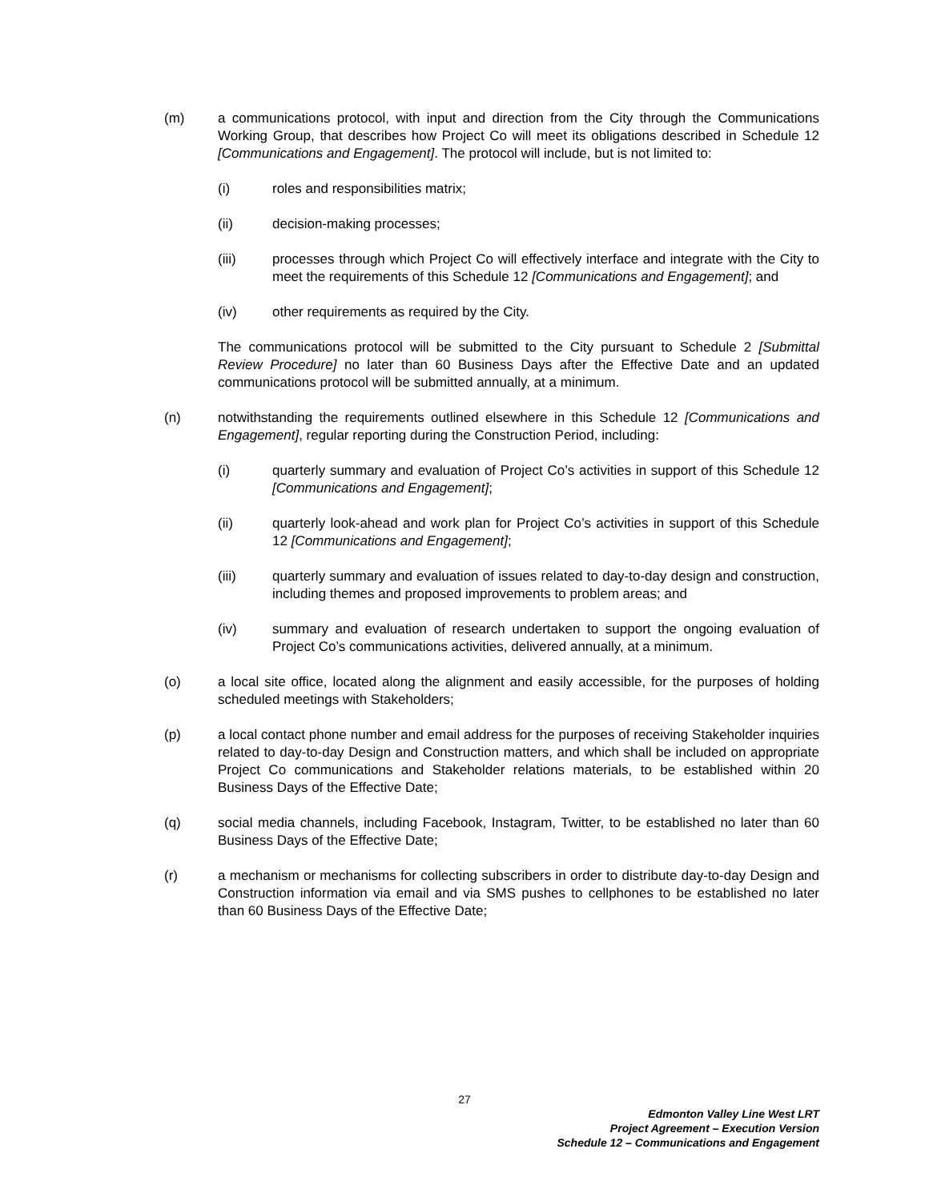(m) a communications protocol, with input and direction from the City through the Communications Working Group, that describes how Project Co will meet its obligations described in Schedule 12 [Communications and Engagement]. The protocol will include, but is not limited to:
(i) roles and responsibilities matrix;
(ii) decision-making processes;
(iii) processes through which Project Co will effectively interface and integrate with the City to meet the requirements of this Schedule 12 [Communications and Engagement]; and
(iv) other requirements as required by the City.
The communications protocol will be submitted to the City pursuant to Schedule 2 [Submittal Review Procedure] no later than 60 Business Days after the Effective Date and an updated communications protocol will be submitted annually, at a minimum.
(n) notwithstanding the requirements outlined elsewhere in this Schedule 12 [Communications and Engagement], regular reporting during the Construction Period, including:
(i) quarterly summary and evaluation of Project Co’s activities in support of this Schedule 12 [Communications and Engagement];
(ii) quarterly look-ahead and work plan for Project Co’s activities in support of this Schedule 12 [Communications and Engagement];
(iii) quarterly summary and evaluation of issues related to day-to-day design and construction, including themes and proposed improvements to problem areas; and
(iv) summary and evaluation of research undertaken to support the ongoing evaluation of Project Co’s communications activities, delivered annually, at a minimum.
(o) a local site office, located along the alignment and easily accessible, for the purposes of holding scheduled meetings with Stakeholders;
(p) a local contact phone number and email address for the purposes of receiving Stakeholder inquiries related to day-to-day Design and Construction matters, and which shall be included on appropriate Project Co communications and Stakeholder relations materials, to be established within 20 Business Days of the Effective Date;
(q) social media channels, including Facebook, Instagram, Twitter, to be established no later than 60 Business Days of the Effective Date;
(r) a mechanism or mechanisms for collecting subscribers in order to distribute day-to-day Design and Construction information via email and via SMS pushes to cellphones to be established no later than 60 Business Days of the Effective Date;
27
Edmonton Valley Line West LRT
Project Agreement – Execution Version
Schedule 12 – Communications and Engagement